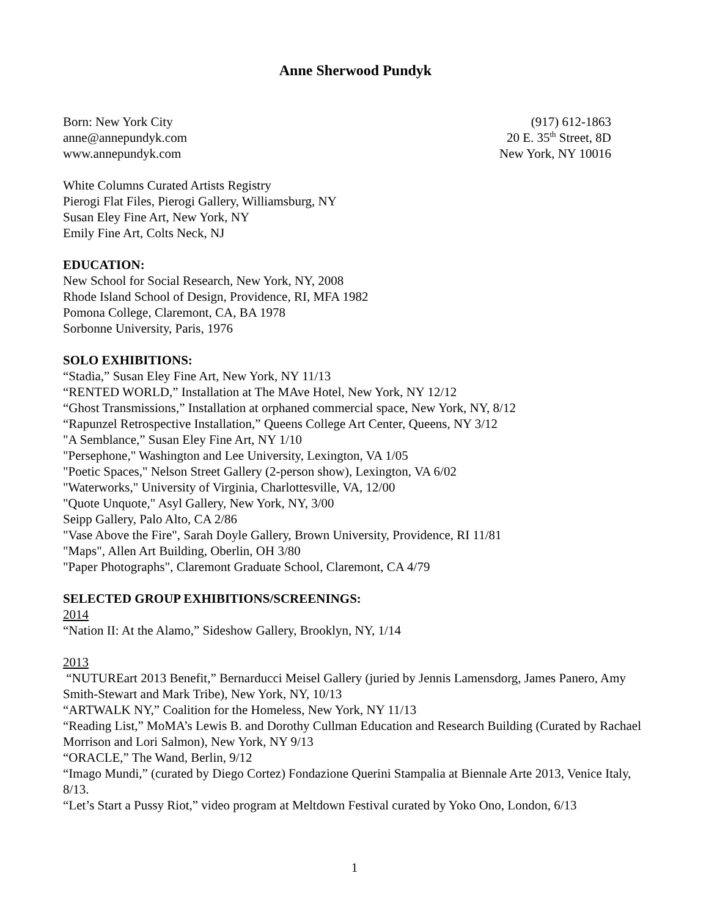Anne Sherwood Pundyk
Born: New York City
anne@annepundyk.com
www.annepundyk.com
(917) 612-1863
20 E. 35<sup>th</sup> Street, 8D
New York, NY 10016
White Columns Curated Artists Registry
Pierogi Flat Files, Pierogi Gallery, Williamsburg, NY
Susan Eley Fine Art, New York, NY
Emily Fine Art, Colts Neck, NJ
EDUCATION:
New School for Social Research, New York, NY, 2008
Rhode Island School of Design, Providence, RI, MFA 1982
Pomona College, Claremont, CA, BA 1978
Sorbonne University, Paris, 1976
SOLO EXHIBITIONS:
“Stadia,” Susan Eley Fine Art, New York, NY 11/13
“RENTED WORLD,” Installation at The MAve Hotel, New York, NY 12/12
“Ghost Transmissions,” Installation at orphaned commercial space, New York, NY, 8/12
“Rapunzel Retrospective Installation,” Queens College Art Center, Queens, NY 3/12
"A Semblance,” Susan Eley Fine Art, NY 1/10
"Persephone," Washington and Lee University, Lexington, VA 1/05
"Poetic Spaces," Nelson Street Gallery (2-person show), Lexington, VA 6/02
"Waterworks," University of Virginia, Charlottesville, VA, 12/00
"Quote Unquote," Asyl Gallery, New York, NY, 3/00
Seipp Gallery, Palo Alto, CA 2/86
"Vase Above the Fire", Sarah Doyle Gallery, Brown University, Providence, RI 11/81
"Maps", Allen Art Building, Oberlin, OH 3/80
"Paper Photographs", Claremont Graduate School, Claremont, CA 4/79
SELECTED GROUP EXHIBITIONS/SCREENINGS:
2014
“Nation II: At the Alamo,” Sideshow Gallery, Brooklyn, NY, 1/14
2013
“NUTUREart 2013 Benefit,” Bernarducci Meisel Gallery (juried by Jennis Lamensdorg, James Panero, Amy Smith-Stewart and Mark Tribe), New York, NY, 10/13
“ARTWALK NY,” Coalition for the Homeless, New York, NY 11/13
“Reading List,” MoMA’s Lewis B. and Dorothy Cullman Education and Research Building (Curated by Rachael Morrison and Lori Salmon), New York, NY 9/13
“ORACLE,” The Wand, Berlin, 9/12
“Imago Mundi,” (curated by Diego Cortez) Fondazione Querini Stampalia at Biennale Arte 2013, Venice Italy, 8/13.
“Let’s Start a Pussy Riot,” video program at Meltdown Festival curated by Yoko Ono, London, 6/13
1